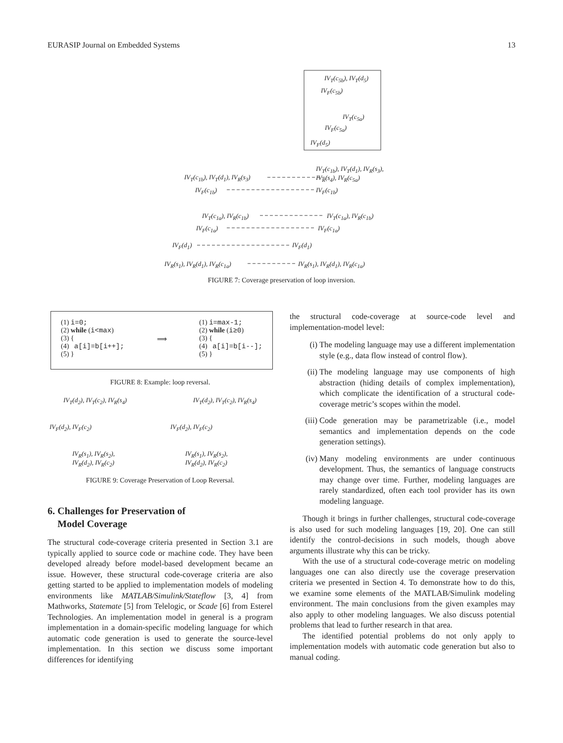EURASIP Journal on Embedded Systems 13
IV<sub>T</sub>(c<sub>5b</sub>), IV<sub>T</sub>(d<sub>5</sub>)
IV<sub>F</sub>(c<sub>5b</sub>)
IV<sub>T</sub>(c<sub>5a</sub>)
IV<sub>F</sub>(c<sub>5a</sub>)
IV<sub>F</sub>(d<sub>5</sub>)
IV<sub>T</sub>(c<sub>1b</sub>), IV<sub>T</sub>(d<sub>1</sub>), IV<sub>R</sub>(s<sub>3</sub>),
IV<sub>R</sub>(s<sub>4</sub>), IV<sub>R</sub>(c<sub>5a</sub>)
IV<sub>T</sub>(c<sub>1b</sub>), IV<sub>T</sub>(d<sub>1</sub>), IV<sub>R</sub>(s<sub>3</sub>)
IV<sub>F</sub>(c<sub>1b</sub>) IV<sub>F</sub>(c<sub>1b</sub>)
IV<sub>T</sub>(c<sub>1a</sub>), IV<sub>R</sub>(c<sub>1b</sub>) IV<sub>T</sub>(c<sub>1a</sub>), IV<sub>R</sub>(c<sub>1b</sub>)
IV<sub>F</sub>(c<sub>1a</sub>) IV<sub>F</sub>(c<sub>1a</sub>)
IV<sub>F</sub>(d<sub>1</sub>) IV<sub>F</sub>(d<sub>1</sub>)
IV<sub>R</sub>(s<sub>1</sub>), IV<sub>R</sub>(d<sub>1</sub>), IV<sub>R</sub>(c<sub>1a</sub>) IV<sub>R</sub>(s<sub>1</sub>), IV<sub>R</sub>(d<sub>1</sub>), IV<sub>R</sub>(c<sub>1a</sub>)
FIGURE 7: Coverage preservation of loop inversion.
(1) i=0;
(2) while (i<max)
(3) {
(4) a[i]=b[i++];
(5) }
⟹
(1) i=max-1;
(2) while (i≥0)
(3) {
(4) a[i]=b[i--];
(5) }
FIGURE 8: Example: loop reversal.
IV<sub>T</sub>(d<sub>2</sub>), IV<sub>T</sub>(c<sub>2</sub>), IV<sub>R</sub>(s<sub>4</sub>) IV<sub>T</sub>(d<sub>2</sub>), IV<sub>T</sub>(c<sub>2</sub>), IV<sub>R</sub>(s<sub>4</sub>)
IV<sub>F</sub>(d<sub>2</sub>), IV<sub>F</sub>(c<sub>2</sub>) IV<sub>F</sub>(d<sub>2</sub>), IV<sub>F</sub>(c<sub>2</sub>)
IV<sub>R</sub>(s<sub>1</sub>), IV<sub>R</sub>(s<sub>2</sub>),
IV<sub>R</sub>(d<sub>2</sub>), IV<sub>R</sub>(c<sub>2</sub>)
IV<sub>R</sub>(s<sub>1</sub>), IV<sub>R</sub>(s<sub>2</sub>),
IV<sub>R</sub>(d<sub>2</sub>), IV<sub>R</sub>(c<sub>2</sub>)
FIGURE 9: Coverage Preservation of Loop Reversal.
6. Challenges for Preservation of
Model Coverage
The structural code-coverage criteria presented in Section 3.1 are typically applied to source code or machine code. They have been developed already before model-based development became an issue. However, these structural code-coverage criteria are also getting started to be applied to implementation models of modeling environments like MATLAB/Simulink/Stateflow [3, 4] from Mathworks, Statemate [5] from Telelogic, or Scade [6] from Esterel Technologies. An implementation model in general is a program implementation in a domain-specific modeling language for which automatic code generation is used to generate the source-level implementation. In this section we discuss some important differences for identifying
the structural code-coverage at source-code level and implementation-model level:
(i) The modeling language may use a different implementation style (e.g., data flow instead of control flow).
(ii) The modeling language may use components of high abstraction (hiding details of complex implementation), which complicate the identification of a structural code-coverage metric’s scopes within the model.
(iii) Code generation may be parametrizable (i.e., model semantics and implementation depends on the code generation settings).
(iv) Many modeling environments are under continuous development. Thus, the semantics of language constructs may change over time. Further, modeling languages are rarely standardized, often each tool provider has its own modeling language.
Though it brings in further challenges, structural code-coverage is also used for such modeling languages [19, 20]. One can still identify the control-decisions in such models, though above arguments illustrate why this can be tricky.
With the use of a structural code-coverage metric on modeling languages one can also directly use the coverage preservation criteria we presented in Section 4. To demonstrate how to do this, we examine some elements of the MATLAB/Simulink modeling environment. The main conclusions from the given examples may also apply to other modeling languages. We also discuss potential problems that lead to further research in that area.
The identified potential problems do not only apply to implementation models with automatic code generation but also to manual coding.